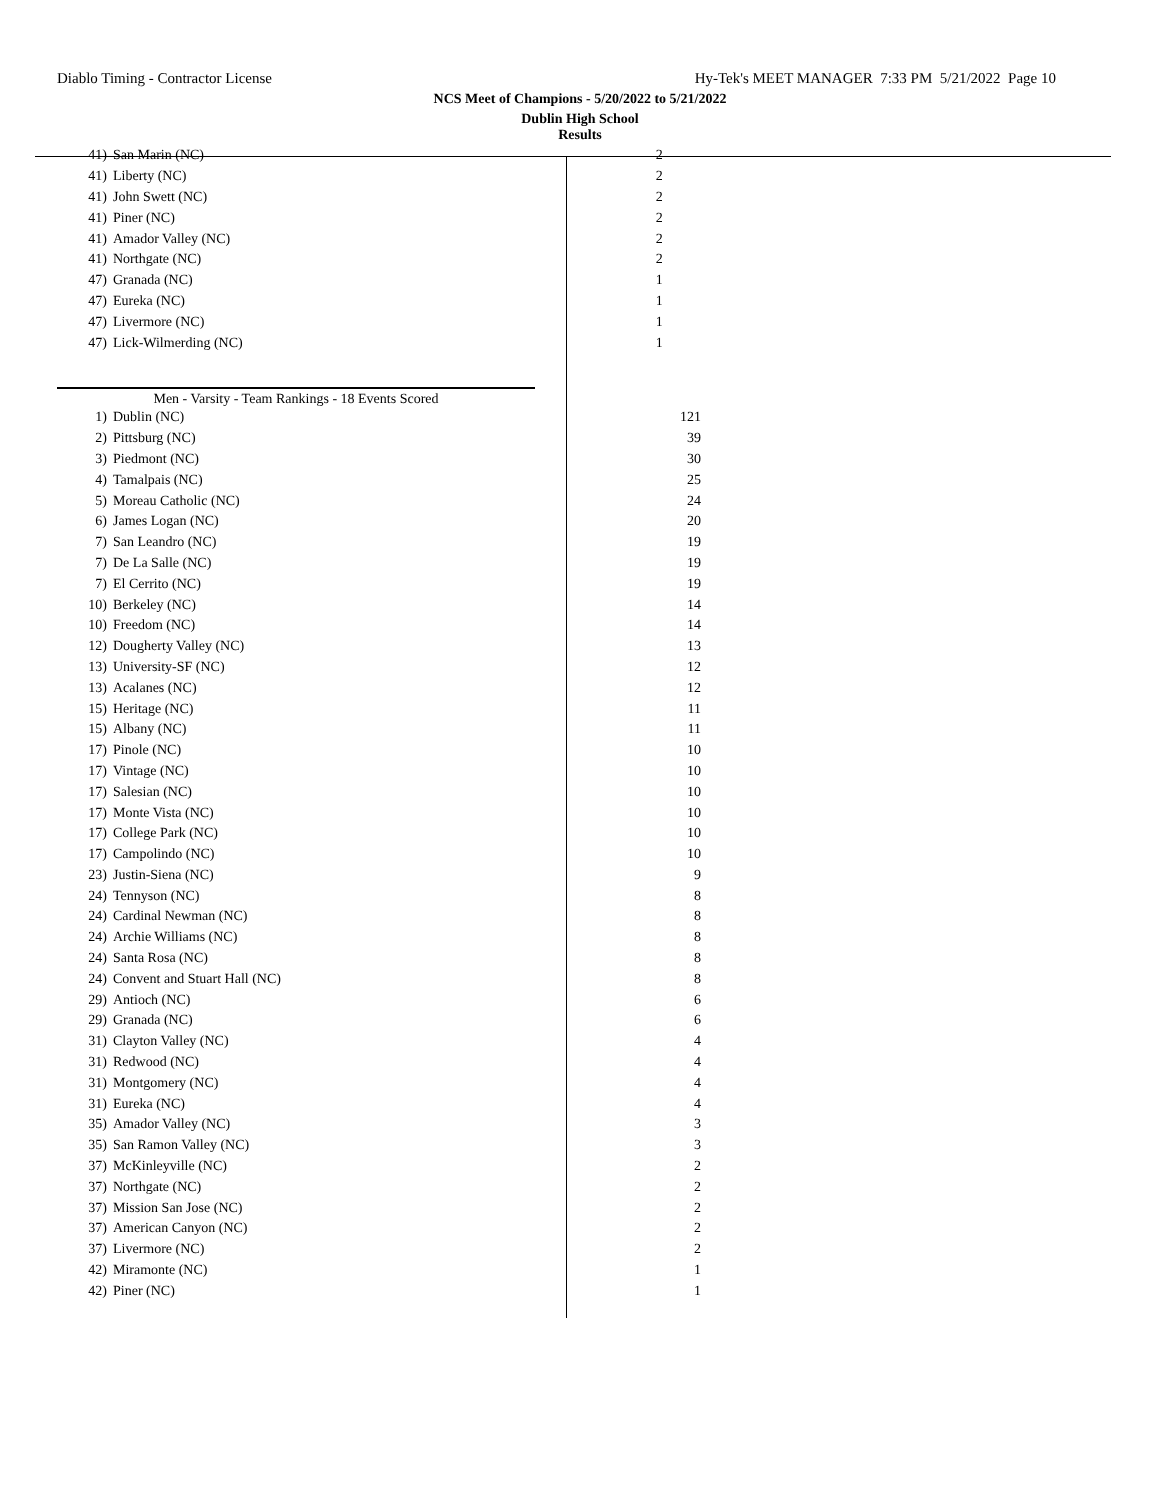Diablo Timing - Contractor License Hy-Tek's MEET MANAGER 7:33 PM 5/21/2022 Page 10
NCS Meet of Champions - 5/20/2022 to 5/21/2022
Dublin High School
Results
| 41) | San Marin (NC) | 2 |
| 41) | Liberty (NC) | 2 |
| 41) | John Swett (NC) | 2 |
| 41) | Piner (NC) | 2 |
| 41) | Amador Valley (NC) | 2 |
| 41) | Northgate (NC) | 2 |
| 47) | Granada (NC) | 1 |
| 47) | Eureka (NC) | 1 |
| 47) | Livermore (NC) | 1 |
| 47) | Lick-Wilmerding (NC) | 1 |
Men - Varsity - Team Rankings - 18 Events Scored
| 1) | Dublin (NC) | 121 |
| 2) | Pittsburg (NC) | 39 |
| 3) | Piedmont (NC) | 30 |
| 4) | Tamalpais (NC) | 25 |
| 5) | Moreau Catholic (NC) | 24 |
| 6) | James Logan (NC) | 20 |
| 7) | San Leandro (NC) | 19 |
| 7) | De La Salle (NC) | 19 |
| 7) | El Cerrito (NC) | 19 |
| 10) | Berkeley (NC) | 14 |
| 10) | Freedom (NC) | 14 |
| 12) | Dougherty Valley (NC) | 13 |
| 13) | University-SF (NC) | 12 |
| 13) | Acalanes (NC) | 12 |
| 15) | Heritage (NC) | 11 |
| 15) | Albany (NC) | 11 |
| 17) | Pinole (NC) | 10 |
| 17) | Vintage (NC) | 10 |
| 17) | Salesian (NC) | 10 |
| 17) | Monte Vista (NC) | 10 |
| 17) | College Park (NC) | 10 |
| 17) | Campolindo (NC) | 10 |
| 23) | Justin-Siena (NC) | 9 |
| 24) | Tennyson (NC) | 8 |
| 24) | Cardinal Newman (NC) | 8 |
| 24) | Archie Williams (NC) | 8 |
| 24) | Santa Rosa (NC) | 8 |
| 24) | Convent and Stuart Hall (NC) | 8 |
| 29) | Antioch (NC) | 6 |
| 29) | Granada (NC) | 6 |
| 31) | Clayton Valley (NC) | 4 |
| 31) | Redwood (NC) | 4 |
| 31) | Montgomery (NC) | 4 |
| 31) | Eureka (NC) | 4 |
| 35) | Amador Valley (NC) | 3 |
| 35) | San Ramon Valley (NC) | 3 |
| 37) | McKinleyville (NC) | 2 |
| 37) | Northgate (NC) | 2 |
| 37) | Mission San Jose (NC) | 2 |
| 37) | American Canyon (NC) | 2 |
| 37) | Livermore (NC) | 2 |
| 42) | Miramonte (NC) | 1 |
| 42) | Piner (NC) | 1 |